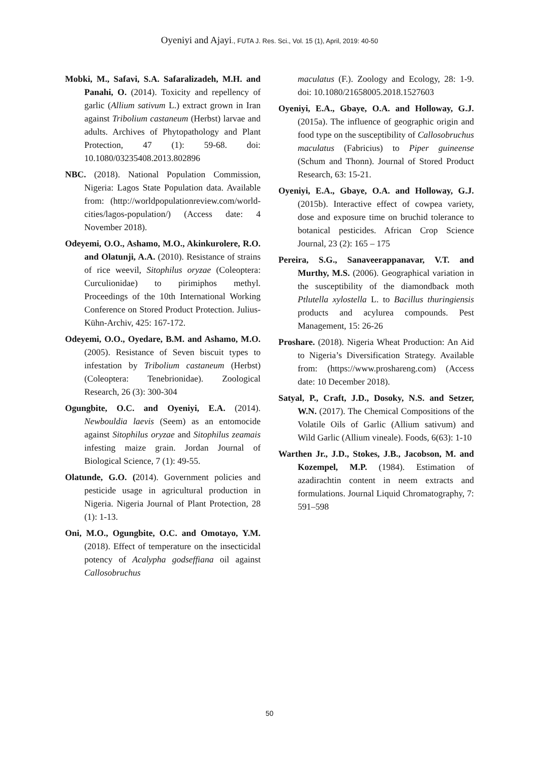Oyeniyi and Ajayi., FUTA J. Res. Sci., Vol. 15 (1), April, 2019: 40-50
Mobki, M., Safavi, S.A. Safaralizadeh, M.H. and Panahi, O. (2014). Toxicity and repellency of garlic (Allium sativum L.) extract grown in Iran against Tribolium castaneum (Herbst) larvae and adults. Archives of Phytopathology and Plant Protection, 47 (1): 59-68. doi: 10.1080/03235408.2013.802896
NBC. (2018). National Population Commission, Nigeria: Lagos State Population data. Available from: (http://worldpopulationreview.com/world-cities/lagos-population/) (Access date: 4 November 2018).
Odeyemi, O.O., Ashamo, M.O., Akinkurolere, R.O. and Olatunji, A.A. (2010). Resistance of strains of rice weevil, Sitophilus oryzae (Coleoptera: Curculionidae) to pirimiphos methyl. Proceedings of the 10th International Working Conference on Stored Product Protection. Julius-Kühn-Archiv, 425: 167-172.
Odeyemi, O.O., Oyedare, B.M. and Ashamo, M.O. (2005). Resistance of Seven biscuit types to infestation by Tribolium castaneum (Herbst) (Coleoptera: Tenebrionidae). Zoological Research, 26 (3): 300-304
Ogungbite, O.C. and Oyeniyi, E.A. (2014). Newbouldia laevis (Seem) as an entomocide against Sitophilus oryzae and Sitophilus zeamais infesting maize grain. Jordan Journal of Biological Science, 7 (1): 49-55.
Olatunde, G.O. (2014). Government policies and pesticide usage in agricultural production in Nigeria. Nigeria Journal of Plant Protection, 28 (1): 1-13.
Oni, M.O., Ogungbite, O.C. and Omotayo, Y.M. (2018). Effect of temperature on the insecticidal potency of Acalypha godseffiana oil against Callosobruchus
maculatus (F.). Zoology and Ecology, 28: 1-9. doi: 10.1080/21658005.2018.1527603
Oyeniyi, E.A., Gbaye, O.A. and Holloway, G.J. (2015a). The influence of geographic origin and food type on the susceptibility of Callosobruchus maculatus (Fabricius) to Piper guineense (Schum and Thonn). Journal of Stored Product Research, 63: 15-21.
Oyeniyi, E.A., Gbaye, O.A. and Holloway, G.J. (2015b). Interactive effect of cowpea variety, dose and exposure time on bruchid tolerance to botanical pesticides. African Crop Science Journal, 23 (2): 165 – 175
Pereira, S.G., Sanaveerappanavar, V.T. and Murthy, M.S. (2006). Geographical variation in the susceptibility of the diamondback moth Ptlutella xylostella L. to Bacillus thuringiensis products and acylurea compounds. Pest Management, 15: 26-26
Proshare. (2018). Nigeria Wheat Production: An Aid to Nigeria’s Diversification Strategy. Available from: (https://www.proshareng.com) (Access date: 10 December 2018).
Satyal, P., Craft, J.D., Dosoky, N.S. and Setzer, W.N. (2017). The Chemical Compositions of the Volatile Oils of Garlic (Allium sativum) and Wild Garlic (Allium vineale). Foods, 6(63): 1-10
Warthen Jr., J.D., Stokes, J.B., Jacobson, M. and Kozempel, M.P. (1984). Estimation of azadirachtin content in neem extracts and formulations. Journal Liquid Chromatography, 7: 591–598
50